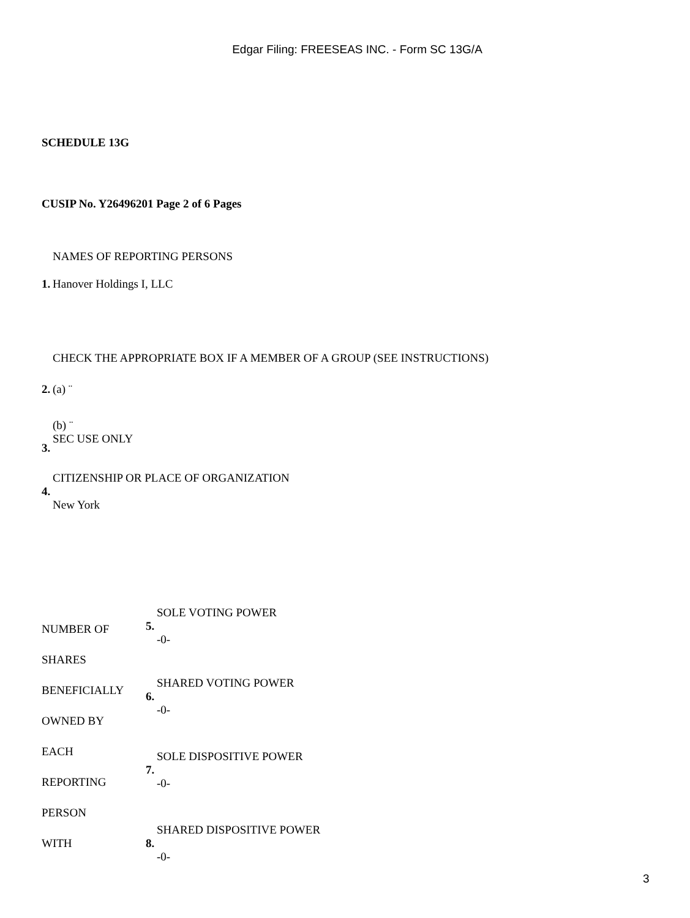Edgar Filing: FREESEAS INC. - Form SC 13G/A
SCHEDULE 13G
CUSIP No. Y26496201 Page 2 of 6 Pages
| | NAMES OF REPORTING PERSONS |
| 1. | Hanover Holdings I, LLC |
| | CHECK THE APPROPRIATE BOX IF A MEMBER OF A GROUP (SEE INSTRUCTIONS) |
| 2. | (a) ¨ |
| | (b) ¨ |
| 3. | SEC USE ONLY |
| 4. | CITIZENSHIP OR PLACE OF ORGANIZATION New York |
| NUMBER OF SHARES BENEFICIALLY OWNED BY EACH REPORTING PERSON WITH | 5. | SOLE VOTING POWER -0- |
| | 6. | SHARED VOTING POWER -0- |
| | 7. | SOLE DISPOSITIVE POWER -0- |
| | 8. | SHARED DISPOSITIVE POWER -0- |
3